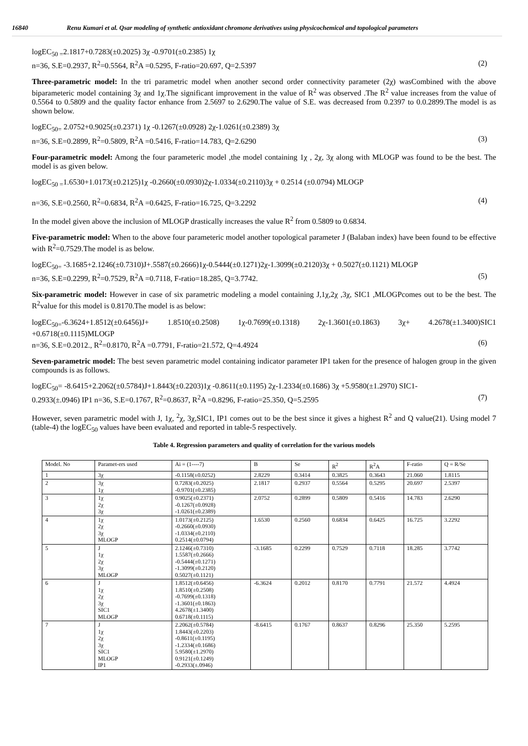16840 Renu Kumari et al. Qsar modeling of synthetic antioxidant chromone derivatives using physicochemical and topological parameters
logEC<sub>50 =</sub>2.1817+0.7283(±0.2025) 3χ -0.9701(±0.2385) 1χ
n=36, S.E=0.2937, R<sup>2</sup>=0.5564, R<sup>2</sup>A =0.5295, F-ratio=20.697, Q=2.5397 (2)
Three-parametric model: In the tri parametric model when another second order connectivity parameter (2χ) wasCombined with the above biparameteric model containing 3χ and 1χ.The significant improvement in the value of R<sup>2</sup> was observed .The R<sup>2</sup> value increases from the value of 0.5564 to 0.5809 and the quality factor enhance from 2.5697 to 2.6290.The value of S.E. was decreased from 0.2397 to 0.0.2899.The model is as shown below.
logEC<sub>50=</sub> 2.0752+0.9025(±0.2371) 1χ -0.1267(±0.0928) 2χ-1.0261(±0.2389) 3χ
n=36, S.E=0.2899, R<sup>2</sup>=0.5809, R<sup>2</sup>A =0.5416, F-ratio=14.783, Q=2.6290 (3)
Four-parametric model: Among the four parameteric model ,the model containing 1χ , 2χ, 3χ along with MLOGP was found to be the best. The model is as given below.
logEC<sub>50 =</sub>1.6530+1.0173(±0.2125)1χ -0.2660(±0.0930)2χ-1.0334(±0.2110)3χ + 0.2514 (±0.0794) MLOGP
n=36, S.E=0.2560, R<sup>2</sup>=0.6834, R<sup>2</sup>A =0.6425, F-ratio=16.725, Q=3.2292 (4)
In the model given above the inclusion of MLOGP drastically increases the value R<sup>2</sup> from 0.5809 to 0.6834.
Five-parametric model: When to the above four parameteric model another topological parameter J (Balaban index) have been found to be effective with R<sup>2</sup>=0.7529.The model is as below.
logEC<sub>50=</sub> -3.1685+2.1246(±0.7310)J+.5587(±0.2666)1χ-0.5444(±0.1271)2χ-1.3099(±0.2120)3χ + 0.5027(±0.1121) MLOGP
n=36, S.E=0.2299, R<sup>2</sup>=0.7529, R<sup>2</sup>A =0.7118, F-ratio=18.285, Q=3.7742. (5)
Six-parametric model: However in case of six parametric modeling a model containing J,1χ,2χ ,3χ, SIC1 ,MLOGPcomes out to be the best. The R<sup>2</sup>value for this model is 0.8170.The model is as below:
logEC<sub>50=</sub>-6.3624+1.8512(±0.6456)J+ 1.8510(±0.2508) 1χ-0.7699(±0.1318) 2χ-1.3601(±0.1863) 3χ+ 4.2678(±1.3400)SIC1 +0.6718(±0.1115)MLOGP
n=36, S.E=0.2012., R<sup>2</sup>=0.8170, R<sup>2</sup>A =0.7791, F-ratio=21.572, Q=4.4924 (6)
Seven-parametric model: The best seven parametric model containing indicator parameter IP1 taken for the presence of halogen group in the given compounds is as follows.
logEC<sub>50</sub>= -8.6415+2.2062(±0.5784)J+1.8443(±0.2203)1χ -0.8611(±0.1195) 2χ-1.2334(±0.1686) 3χ +5.9580(±1.2970) SIC1-
0.2933(±.0946) IP1 n=36, S.E=0.1767, R<sup>2</sup>=0.8637, R<sup>2</sup>A =0.8296, F-ratio=25.350, Q=5.2595 (7)
However, seven parametric model with J, 1χ, <sup>2</sup>χ, 3χ,SIC1, IP1 comes out to be the best since it gives a highest R<sup>2</sup> and Q value(21). Using model 7 (table-4) the logEC<sub>50</sub> values have been evaluated and reported in table-5 respectively.
Table 4. Regression parameters and quality of correlation for the various models
| Model. No | Paramet-ers used | Ai = (1----7) | B | Se | R<sup>2</sup> | R<sup>2</sup>A | F-ratio | Q = R/Se |
| --- | --- | --- | --- | --- | --- | --- | --- | --- |
| 1 | 3χ | -0.1158(±0.0252) | 2.8229 | 0.3414 | 0.3825 | 0.3643 | 21.060 | 1.8115 |
| 2 | 3χ 1χ | 0.7283(±0.2025) -0.9701(±0.2385) | 2.1817 | 0.2937 | 0.5564 | 0.5295 | 20.697 | 2.5397 |
| 3 | 1χ 2χ 3χ | 0.9025(±0.2371) -0.1267(±0.0928) -1.0261(±0.2389) | 2.0752 | 0.2899 | 0.5809 | 0.5416 | 14.783 | 2.6290 |
| 4 | 1χ 2χ 3χ MLOGP | 1.0173(±0.2125) -0.2660(±0.0930) -1.0334(±0.2110) 0.2514(±0.0794) | 1.6530 | 0.2560 | 0.6834 | 0.6425 | 16.725 | 3.2292 |
| 5 | J 1χ 2χ 3χ MLOGP | 2.1246(±0.7310) 1.5587(±0.2666) -0.5444(±0.1271) -1.3099(±0.2120) 0.5027(±0.1121) | -3.1685 | 0.2299 | 0.7529 | 0.7118 | 18.285 | 3.7742 |
| 6 | J 1χ 2χ 3χ SIC1 MLOGP | 1.8512(±0.6456) 1.8510(±0.2508) -0.7699(±0.1318) -1.3601(±0.1863) 4.2678(±1.3400) 0.6718(±0.1115) | -6.3624 | 0.2012 | 0.8170 | 0.7791 | 21.572 | 4.4924 |
| 7 | J 1χ 2χ 3χ SIC1 MLOGP IP1 | 2.2062(±0.5784) 1.8443(±0.2203) -0.8611(±0.1195) -1.2334(±0.1686) 5.9580(±1.2970) 0.9121(±0.1249) -0.2933(±.0946) | -8.6415 | 0.1767 | 0.8637 | 0.8296 | 25.350 | 5.2595 |